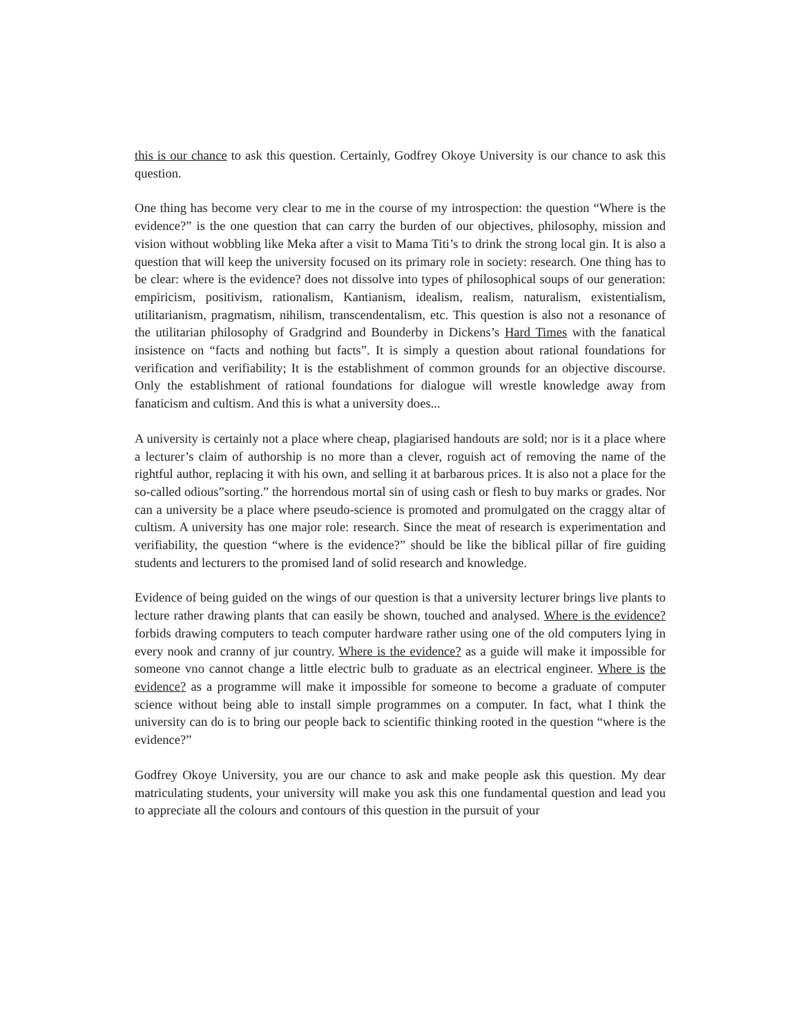this is our chance to ask this question. Certainly, Godfrey Okoye University is our chance to ask this question.
One thing has become very clear to me in the course of my introspection: the question “Where is the evidence?” is the one question that can carry the burden of our objectives, philosophy, mission and vision without wobbling like Meka after a visit to Mama Titi’s to drink the strong local gin. It is also a question that will keep the university focused on its primary role in society: research. One thing has to be clear: where is the evidence? does not dissolve into types of philosophical soups of our generation: empiricism, positivism, rationalism, Kantianism, idealism, realism, naturalism, existentialism, utilitarianism, pragmatism, nihilism, transcendentalism, etc. This question is also not a resonance of the utilitarian philosophy of Gradgrind and Bounderby in Dickens’s Hard Times with the fanatical insistence on “facts and nothing but facts”. It is simply a question about rational foundations for verification and verifiability; It is the establishment of common grounds for an objective discourse. Only the establishment of rational foundations for dialogue will wrestle knowledge away from fanaticism and cultism. And this is what a university does...
A university is certainly not a place where cheap, plagiarised handouts are sold; nor is it a place where a lecturer’s claim of authorship is no more than a clever, roguish act of removing the name of the rightful author, replacing it with his own, and selling it at barbarous prices. It is also not a place for the so-called odious”sorting.” the horrendous mortal sin of using cash or flesh to buy marks or grades. Nor can a university be a place where pseudo-science is promoted and promulgated on the craggy altar of cultism. A university has one major role: research. Since the meat of research is experimentation and verifiability, the question “where is the evidence?” should be like the biblical pillar of fire guiding students and lecturers to the promised land of solid research and knowledge.
Evidence of being guided on the wings of our question is that a university lecturer brings live plants to lecture rather drawing plants that can easily be shown, touched and analysed. Where is the evidence? forbids drawing computers to teach computer hardware rather using one of the old computers lying in every nook and cranny of jur country. Where is the evidence? as a guide will make it impossible for someone vno cannot change a little electric bulb to graduate as an electrical engineer. Where is the evidence? as a programme will make it impossible for someone to become a graduate of computer science without being able to install simple programmes on a computer. In fact, what I think the university can do is to bring our people back to scientific thinking rooted in the question “where is the evidence?”
Godfrey Okoye University, you are our chance to ask and make people ask this question. My dear matriculating students, your university will make you ask this one fundamental question and lead you to appreciate all the colours and contours of this question in the pursuit of your